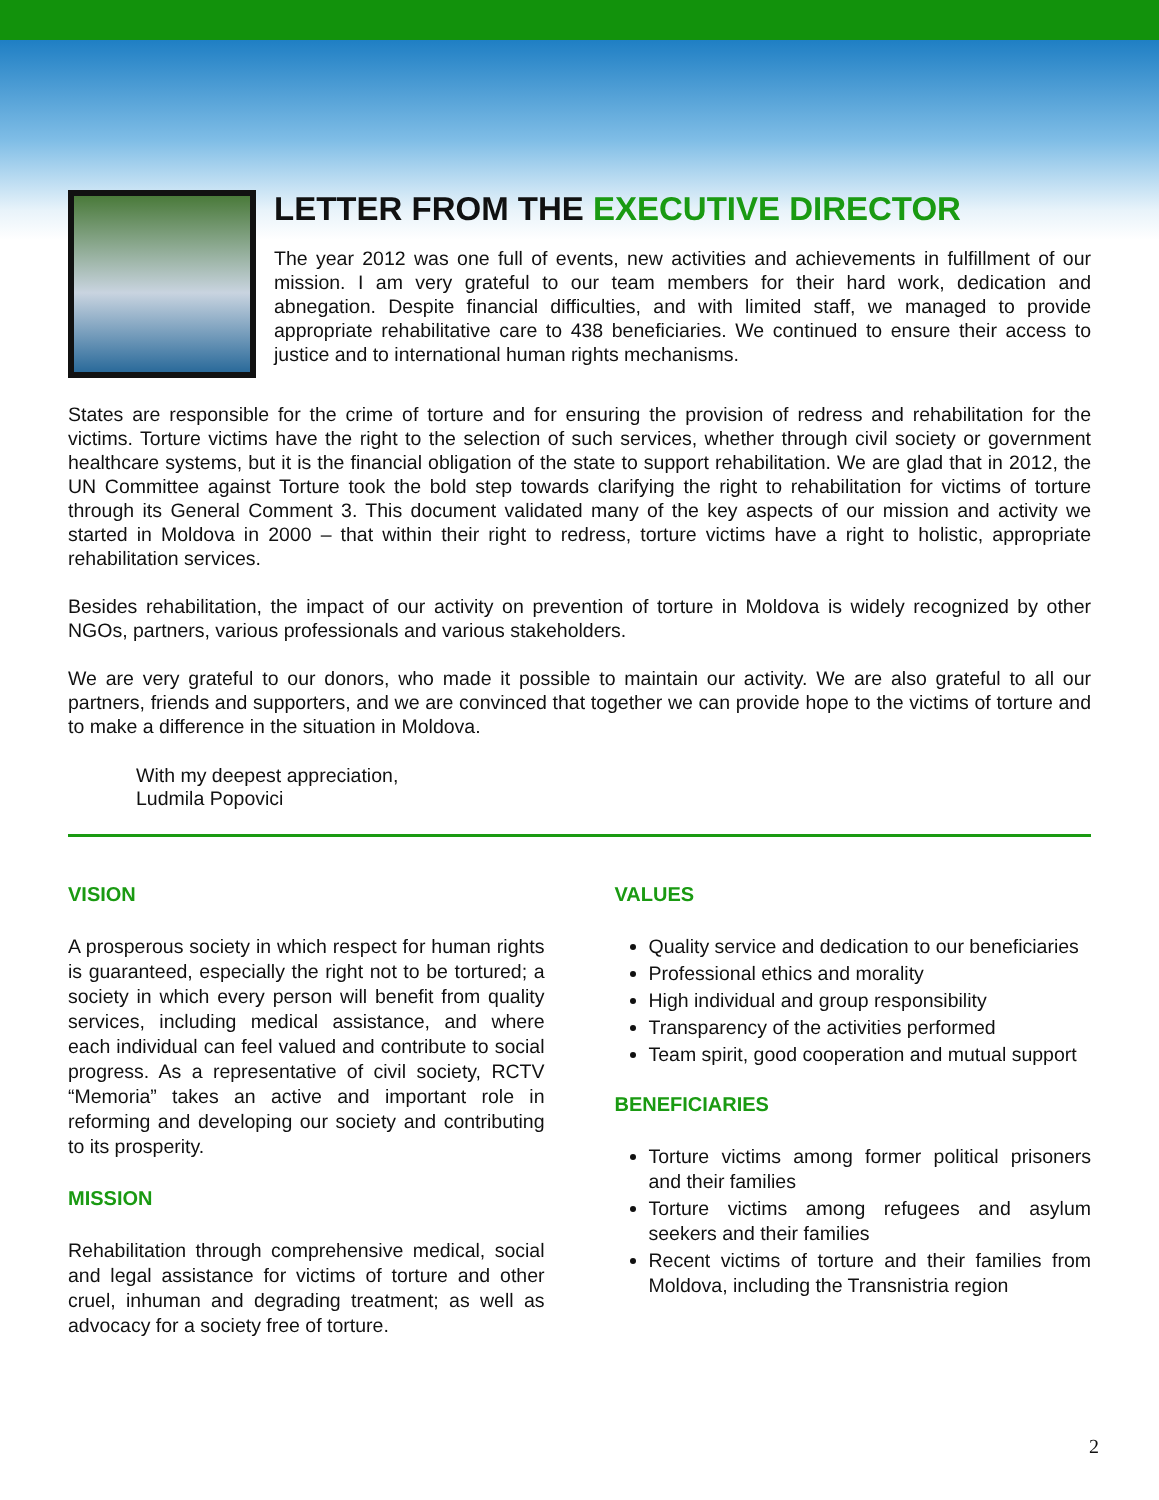LETTER FROM THE EXECUTIVE DIRECTOR
The year 2012 was one full of events, new activities and achievements in fulfillment of our mission. I am very grateful to our team members for their hard work, dedication and abnegation. Despite financial difficulties, and with limited staff, we managed to provide appropriate rehabilitative care to 438 beneficiaries. We continued to ensure their access to justice and to international human rights mechanisms.
States are responsible for the crime of torture and for ensuring the provision of redress and rehabilitation for the victims. Torture victims have the right to the selection of such services, whether through civil society or government healthcare systems, but it is the financial obligation of the state to support rehabilitation. We are glad that in 2012, the UN Committee against Torture took the bold step towards clarifying the right to rehabilitation for victims of torture through its General Comment 3. This document validated many of the key aspects of our mission and activity we started in Moldova in 2000 – that within their right to redress, torture victims have a right to holistic, appropriate rehabilitation services.
Besides rehabilitation, the impact of our activity on prevention of torture in Moldova is widely recognized by other NGOs, partners, various professionals and various stakeholders.
We are very grateful to our donors, who made it possible to maintain our activity. We are also grateful to all our partners, friends and supporters, and we are convinced that together we can provide hope to the victims of torture and to make a difference in the situation in Moldova.
With my deepest appreciation,
Ludmila Popovici
VISION
A prosperous society in which respect for human rights is guaranteed, especially the right not to be tortured; a society in which every person will benefit from quality services, including medical assistance, and where each individual can feel valued and contribute to social progress. As a representative of civil society, RCTV “Memoria” takes an active and important role in reforming and developing our society and contributing to its prosperity.
MISSION
Rehabilitation through comprehensive medical, social and legal assistance for victims of torture and other cruel, inhuman and degrading treatment; as well as advocacy for a society free of torture.
VALUES
Quality service and dedication to our beneficiaries
Professional ethics and morality
High individual and group responsibility
Transparency of the activities performed
Team spirit, good cooperation and mutual support
BENEFICIARIES
Torture victims among former political prisoners and their families
Torture victims among refugees and asylum seekers and their families
Recent victims of torture and their families from Moldova, including the Transnistria region
2